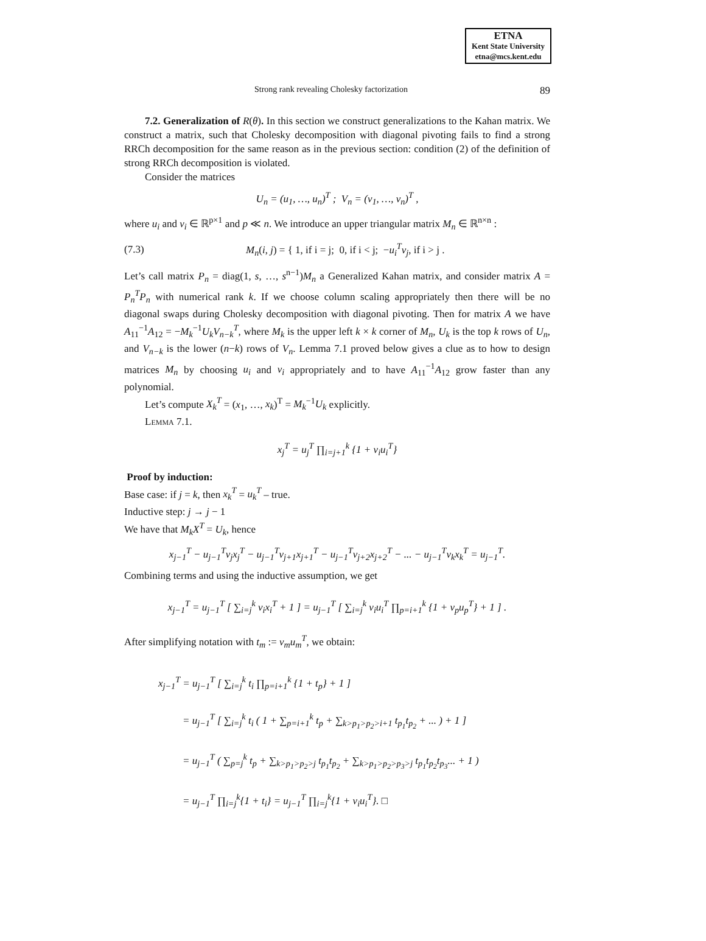ETNA
Kent State University
etna@mcs.kent.edu
Strong rank revealing Cholesky factorization 89
7.2. Generalization of R(θ). In this section we construct generalizations to the Kahan matrix. We construct a matrix, such that Cholesky decomposition with diagonal pivoting fails to find a strong RRCh decomposition for the same reason as in the previous section: condition (2) of the definition of strong RRCh decomposition is violated.
Consider the matrices
U<sub>n</sub> = (u<sub>1</sub>, …, u<sub>n</sub>)<sup>T</sup> ; V<sub>n</sub> = (v<sub>1</sub>, …, v<sub>n</sub>)<sup>T</sup> ,
where u<sub>i</sub> and v<sub>i</sub> ∈ ℝ<sup>p×1</sup> and p ≪ n. We introduce an upper triangular matrix M<sub>n</sub> ∈ ℝ<sup>n×n</sup> :
(7.3) M<sub>n</sub>(i, j) = { 1, if i = j; 0, if i < j; −u<sub>i</sub><sup>T</sup>v<sub>j</sub>, if i > j .
Let’s call matrix P<sub>n</sub> = diag(1, s, …, s<sup>n−1</sup>)M<sub>n</sub> a Generalized Kahan matrix, and consider matrix A = P<sub>n</sub><sup>T</sup>P<sub>n</sub> with numerical rank k. If we choose column scaling appropriately then there will be no diagonal swaps during Cholesky decomposition with diagonal pivoting. Then for matrix A we have A<sub>11</sub><sup>−1</sup>A<sub>12</sub> = −M<sub>k</sub><sup>−1</sup>U<sub>k</sub>V<sub>n−k</sub><sup>T</sup>, where M<sub>k</sub> is the upper left k × k corner of M<sub>n</sub>, U<sub>k</sub> is the top k rows of U<sub>n</sub>, and V<sub>n−k</sub> is the lower (n−k) rows of V<sub>n</sub>. Lemma 7.1 proved below gives a clue as to how to design matrices M<sub>n</sub> by choosing u<sub>i</sub> and v<sub>i</sub> appropriately and to have A<sub>11</sub><sup>−1</sup>A<sub>12</sub> grow faster than any polynomial.
Let’s compute X<sub>k</sub><sup>T</sup> = (x<sub>1</sub>, …, x<sub>k</sub>)<sup>T</sup> = M<sub>k</sub><sup>−1</sup>U<sub>k</sub> explicitly.
Lemma 7.1.
x<sub>j</sub><sup>T</sup> = u<sub>j</sub><sup>T</sup> ∏<sub>i=j+1</sub><sup>k</sup> {1 + v<sub>i</sub>u<sub>i</sub><sup>T</sup>}
Proof by induction:
Base case: if j = k, then x<sub>k</sub><sup>T</sup> = u<sub>k</sub><sup>T</sup> – true.
Inductive step: j → j − 1
We have that M<sub>k</sub>X<sup>T</sup> = U<sub>k</sub>, hence
x<sub>j−1</sub><sup>T</sup> − u<sub>j−1</sub><sup>T</sup>v<sub>j</sub>x<sub>j</sub><sup>T</sup> − u<sub>j−1</sub><sup>T</sup>v<sub>j+1</sub>x<sub>j+1</sub><sup>T</sup> − u<sub>j−1</sub><sup>T</sup>v<sub>j+2</sub>x<sub>j+2</sub><sup>T</sup> − ... − u<sub>j−1</sub><sup>T</sup>v<sub>k</sub>x<sub>k</sub><sup>T</sup> = u<sub>j−1</sub><sup>T</sup>.
Combining terms and using the inductive assumption, we get
x<sub>j−1</sub><sup>T</sup> = u<sub>j−1</sub><sup>T</sup> [ ∑<sub>i=j</sub><sup>k</sup> v<sub>i</sub>x<sub>i</sub><sup>T</sup> + 1 ] = u<sub>j−1</sub><sup>T</sup> [ ∑<sub>i=j</sub><sup>k</sup> v<sub>i</sub>u<sub>i</sub><sup>T</sup> ∏<sub>p=i+1</sub><sup>k</sup> {1 + v<sub>p</sub>u<sub>p</sub><sup>T</sup>} + 1 ] .
After simplifying notation with t<sub>m</sub> := v<sub>m</sub>u<sub>m</sub><sup>T</sup>, we obtain:
x<sub>j−1</sub><sup>T</sup> = u<sub>j−1</sub><sup>T</sup> [ ∑<sub>i=j</sub><sup>k</sup> t<sub>i</sub> ∏<sub>p=i+1</sub><sup>k</sup> {1 + t<sub>p</sub>} + 1 ]
= u<sub>j−1</sub><sup>T</sup> [ ∑<sub>i=j</sub><sup>k</sup> t<sub>i</sub> ( 1 + ∑<sub>p=i+1</sub><sup>k</sup> t<sub>p</sub> + ∑<sub>k>p<sub>1</sub>>p<sub>2</sub>>i+1</sub> t<sub>p<sub>1</sub></sub>t<sub>p<sub>2</sub></sub> + ... ) + 1 ]
= u<sub>j−1</sub><sup>T</sup> ( ∑<sub>p=j</sub><sup>k</sup> t<sub>p</sub> + ∑<sub>k>p<sub>1</sub>>p<sub>2</sub>>j</sub> t<sub>p<sub>1</sub></sub>t<sub>p<sub>2</sub></sub> + ∑<sub>k>p<sub>1</sub>>p<sub>2</sub>>p<sub>3</sub>>j</sub> t<sub>p<sub>1</sub></sub>t<sub>p<sub>2</sub></sub>t<sub>p<sub>3</sub></sub>... + 1 )
= u<sub>j−1</sub><sup>T</sup> ∏<sub>i=j</sub><sup>k</sup>{1 + t<sub>i</sub>} = u<sub>j−1</sub><sup>T</sup> ∏<sub>i=j</sub><sup>k</sup>{1 + v<sub>i</sub>u<sub>i</sub><sup>T</sup>}. □